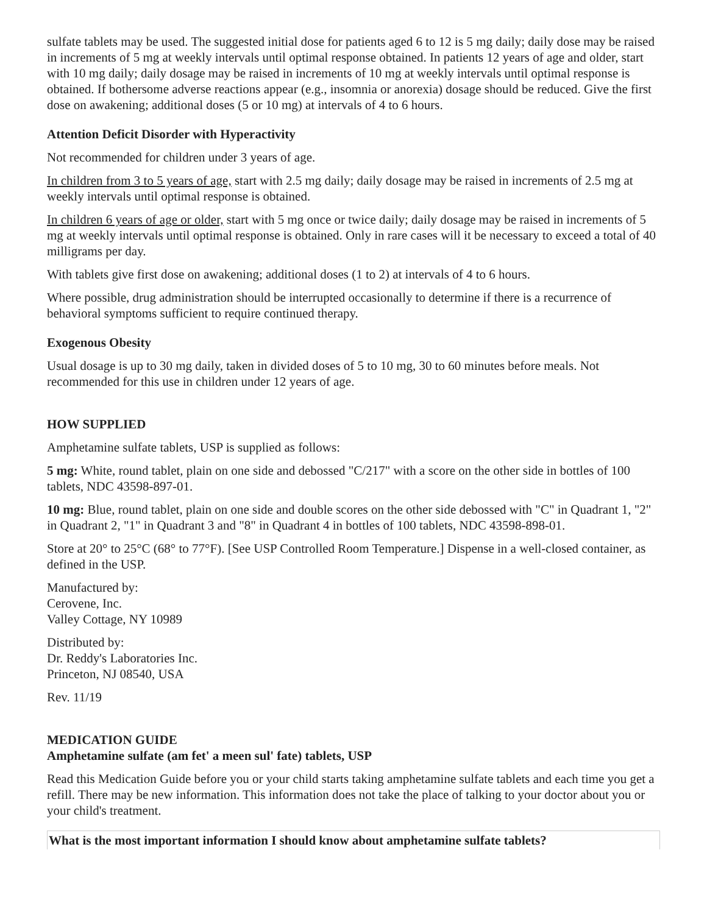sulfate tablets may be used. The suggested initial dose for patients aged 6 to 12 is 5 mg daily; daily dose may be raised in increments of 5 mg at weekly intervals until optimal response obtained. In patients 12 years of age and older, start with 10 mg daily; daily dosage may be raised in increments of 10 mg at weekly intervals until optimal response is obtained. If bothersome adverse reactions appear (e.g., insomnia or anorexia) dosage should be reduced. Give the first dose on awakening; additional doses (5 or 10 mg) at intervals of 4 to 6 hours.
Attention Deficit Disorder with Hyperactivity
Not recommended for children under 3 years of age.
In children from 3 to 5 years of age, start with 2.5 mg daily; daily dosage may be raised in increments of 2.5 mg at weekly intervals until optimal response is obtained.
In children 6 years of age or older, start with 5 mg once or twice daily; daily dosage may be raised in increments of 5 mg at weekly intervals until optimal response is obtained. Only in rare cases will it be necessary to exceed a total of 40 milligrams per day.
With tablets give first dose on awakening; additional doses (1 to 2) at intervals of 4 to 6 hours.
Where possible, drug administration should be interrupted occasionally to determine if there is a recurrence of behavioral symptoms sufficient to require continued therapy.
Exogenous Obesity
Usual dosage is up to 30 mg daily, taken in divided doses of 5 to 10 mg, 30 to 60 minutes before meals. Not recommended for this use in children under 12 years of age.
HOW SUPPLIED
Amphetamine sulfate tablets, USP is supplied as follows:
5 mg: White, round tablet, plain on one side and debossed "C/217" with a score on the other side in bottles of 100 tablets, NDC 43598-897-01.
10 mg: Blue, round tablet, plain on one side and double scores on the other side debossed with "C" in Quadrant 1, "2" in Quadrant 2, "1" in Quadrant 3 and "8" in Quadrant 4 in bottles of 100 tablets, NDC 43598-898-01.
Store at 20° to 25°C (68° to 77°F). [See USP Controlled Room Temperature.] Dispense in a well-closed container, as defined in the USP.
Manufactured by:
Cerovene, Inc.
Valley Cottage, NY 10989
Distributed by:
Dr. Reddy's Laboratories Inc.
Princeton, NJ 08540, USA
Rev. 11/19
MEDICATION GUIDE
Amphetamine sulfate (am fet' a meen sul' fate) tablets, USP
Read this Medication Guide before you or your child starts taking amphetamine sulfate tablets and each time you get a refill. There may be new information. This information does not take the place of talking to your doctor about you or your child's treatment.
| What is the most important information I should know about amphetamine sulfate tablets? |